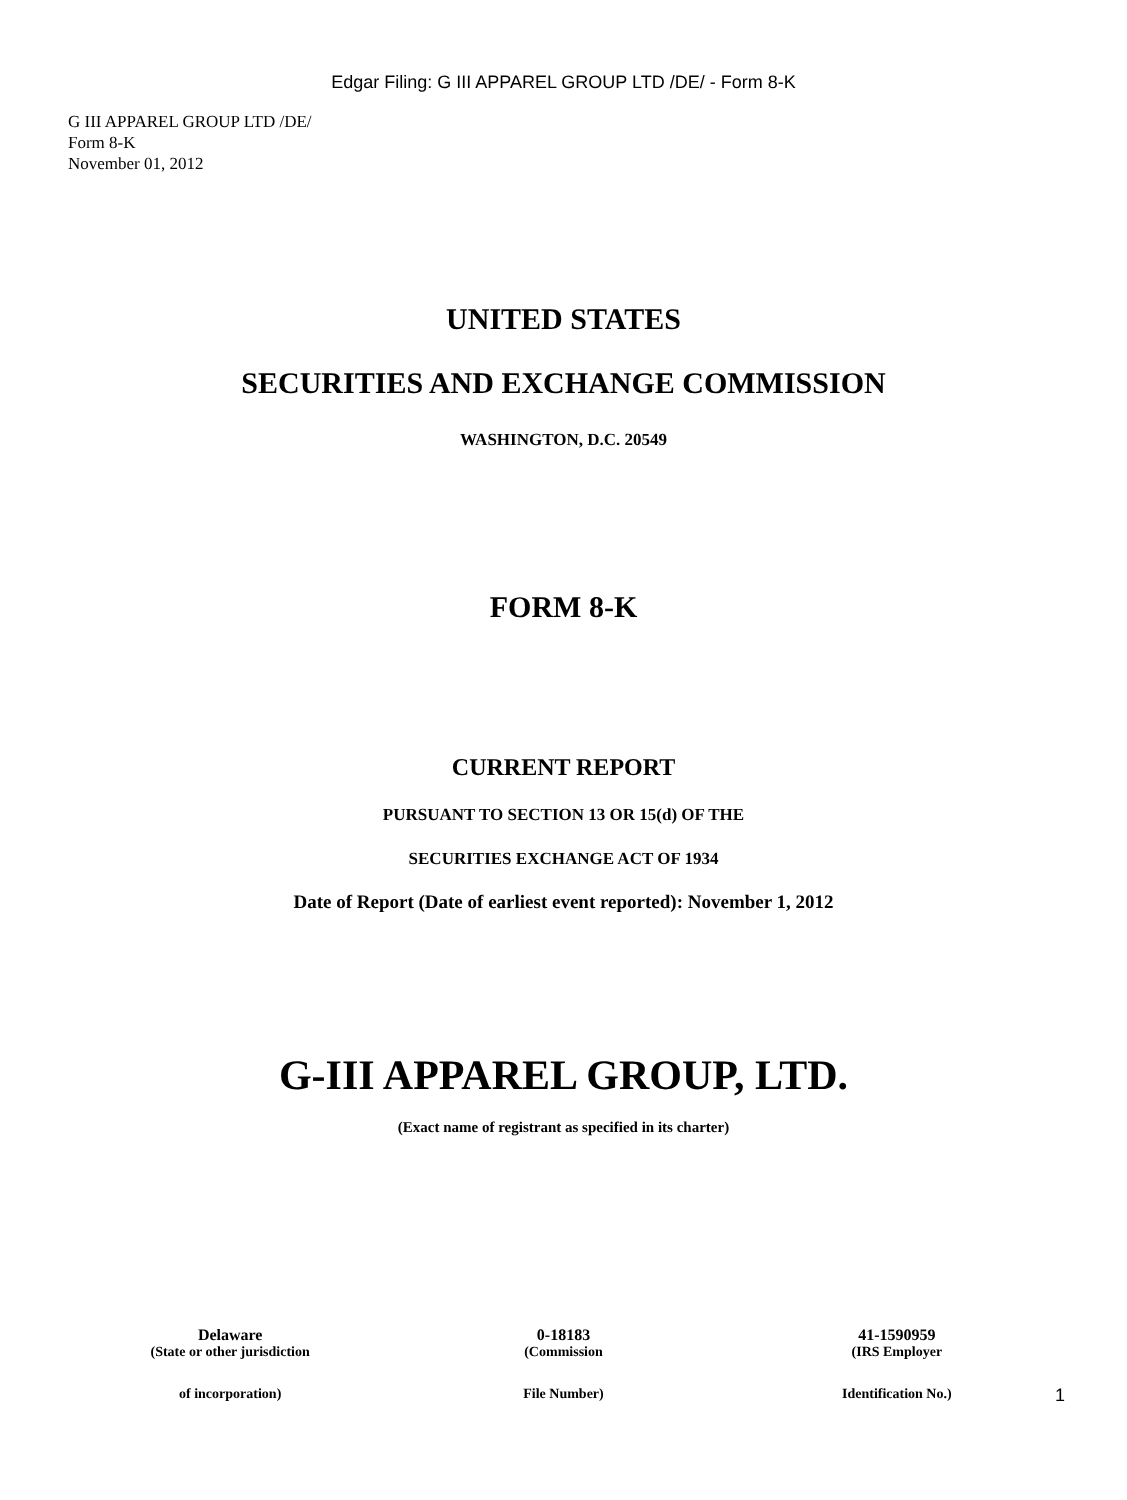Edgar Filing: G III APPAREL GROUP LTD /DE/ - Form 8-K
G III APPAREL GROUP LTD /DE/
Form 8-K
November 01, 2012
UNITED STATES
SECURITIES AND EXCHANGE COMMISSION
WASHINGTON, D.C. 20549
FORM 8-K
CURRENT REPORT
PURSUANT TO SECTION 13 OR 15(d) OF THE
SECURITIES EXCHANGE ACT OF 1934
Date of Report (Date of earliest event reported): November 1, 2012
G-III APPAREL GROUP, LTD.
(Exact name of registrant as specified in its charter)
| Delaware | 0-18183 | 41-1590959 |
| (State or other jurisdiction | (Commission | (IRS Employer |
| of incorporation) | File Number) | Identification No.) |
1